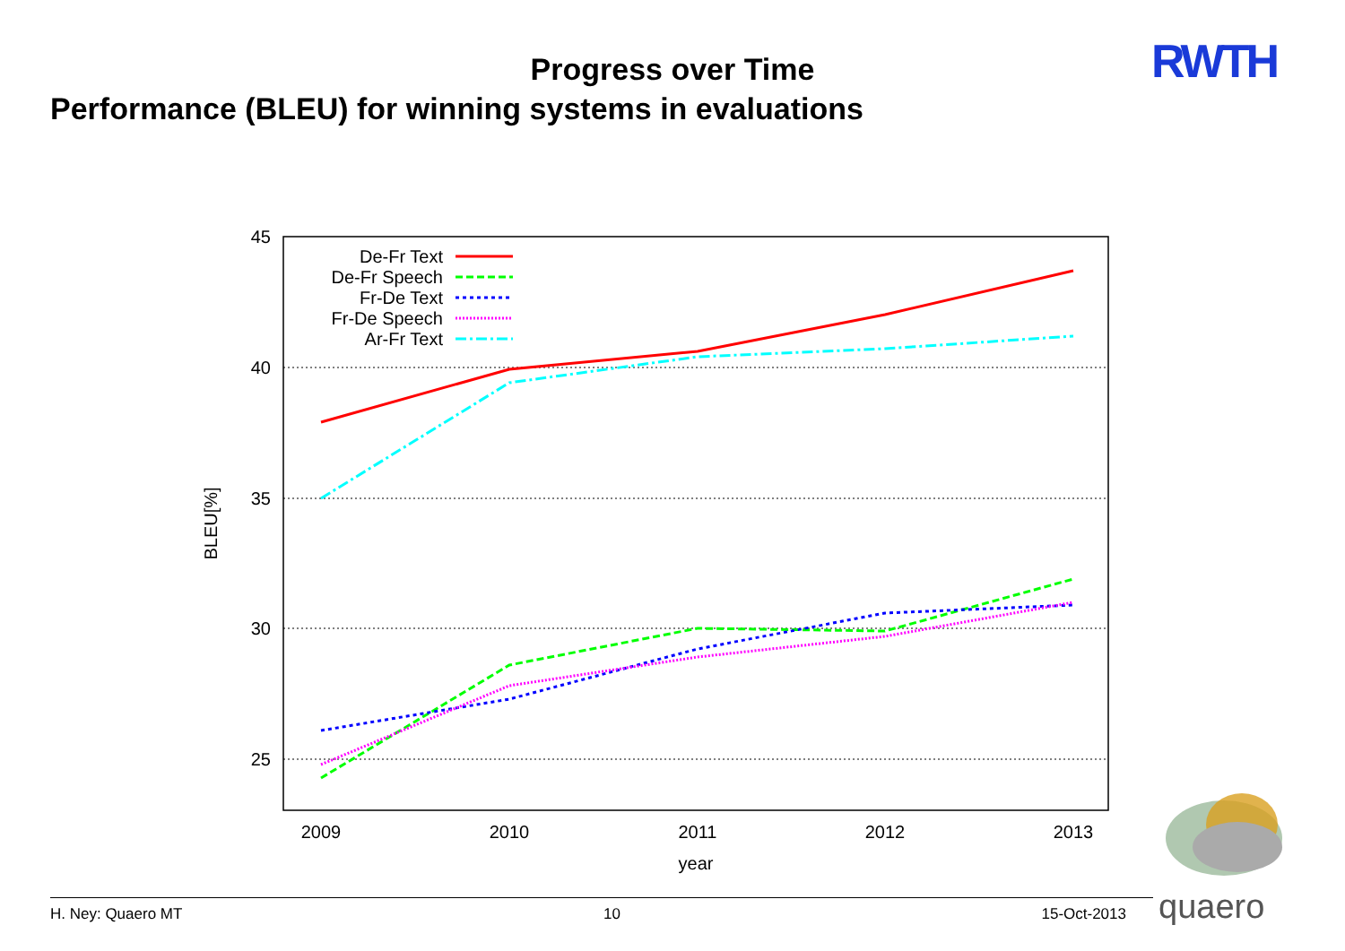Progress over Time
Performance (BLEU) for winning systems in evaluations
RWTH
45
40
35
30
25
2009
2010
2011
2012
2013
year
BLEU[%]
De-Fr Text
De-Fr Speech
Fr-De Text
Fr-De Speech
Ar-Fr Text
quaero
H. Ney: Quaero MT 10 15-Oct-2013